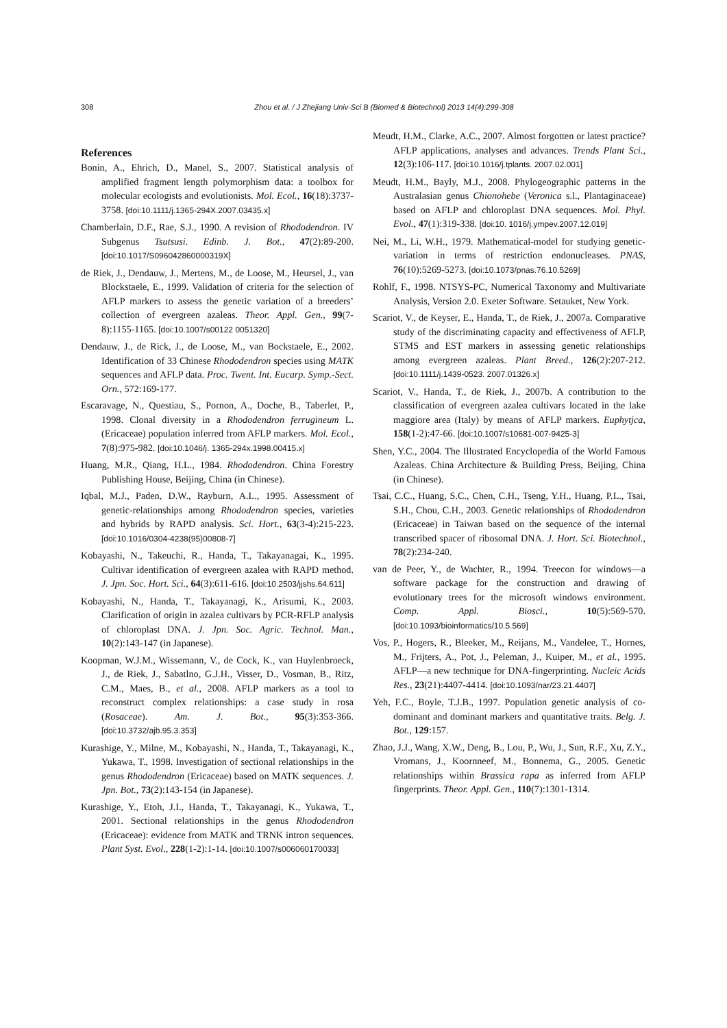308 Zhou et al. / J Zhejiang Univ-Sci B (Biomed & Biotechnol) 2013 14(4):299-308
References
Bonin, A., Ehrich, D., Manel, S., 2007. Statistical analysis of amplified fragment length polymorphism data: a toolbox for molecular ecologists and evolutionists. Mol. Ecol., 16(18):3737-3758. [doi:10.1111/j.1365-294X.2007.03435.x]
Chamberlain, D.F., Rae, S.J., 1990. A revision of Rhododendron. IV Subgenus Tsutsusi. Edinb. J. Bot., 47(2):89-200. [doi:10.1017/S096042860000319X]
de Riek, J., Dendauw, J., Mertens, M., de Loose, M., Heursel, J., van Blockstaele, E., 1999. Validation of criteria for the selection of AFLP markers to assess the genetic variation of a breeders’ collection of evergreen azaleas. Theor. Appl. Gen., 99(7-8):1155-1165. [doi:10.1007/s00122 0051320]
Dendauw, J., de Rick, J., de Loose, M., van Bockstaele, E., 2002. Identification of 33 Chinese Rhododendron species using MATK sequences and AFLP data. Proc. Twent. Int. Eucarp. Symp.-Sect. Orn., 572:169-177.
Escaravage, N., Questiau, S., Pornon, A., Doche, B., Taberlet, P., 1998. Clonal diversity in a Rhododendron ferrugineum L. (Ericaceae) population inferred from AFLP markers. Mol. Ecol., 7(8):975-982. [doi:10.1046/j. 1365-294x.1998.00415.x]
Huang, M.R., Qiang, H.L., 1984. Rhododendron. China Forestry Publishing House, Beijing, China (in Chinese).
Iqbal, M.J., Paden, D.W., Rayburn, A.L., 1995. Assessment of genetic-relationships among Rhododendron species, varieties and hybrids by RAPD analysis. Sci. Hort., 63(3-4):215-223. [doi:10.1016/0304-4238(95)00808-7]
Kobayashi, N., Takeuchi, R., Handa, T., Takayanagai, K., 1995. Cultivar identification of evergreen azalea with RAPD method. J. Jpn. Soc. Hort. Sci., 64(3):611-616. [doi:10.2503/jjshs.64.611]
Kobayashi, N., Handa, T., Takayanagi, K., Arisumi, K., 2003. Clarification of origin in azalea cultivars by PCR-RFLP analysis of chloroplast DNA. J. Jpn. Soc. Agric. Technol. Man., 10(2):143-147 (in Japanese).
Koopman, W.J.M., Wissemann, V., de Cock, K., van Huylenbroeck, J., de Riek, J., Sabatlno, G.J.H., Visser, D., Vosman, B., Ritz, C.M., Maes, B., et al., 2008. AFLP markers as a tool to reconstruct complex relationships: a case study in rosa (Rosaceae). Am. J. Bot., 95(3):353-366. [doi:10.3732/ajb.95.3.353]
Kurashige, Y., Milne, M., Kobayashi, N., Handa, T., Takayanagi, K., Yukawa, T., 1998. Investigation of sectional relationships in the genus Rhododendron (Ericaceae) based on MATK sequences. J. Jpn. Bot., 73(2):143-154 (in Japanese).
Kurashige, Y., Etoh, J.I., Handa, T., Takayanagi, K., Yukawa, T., 2001. Sectional relationships in the genus Rhododendron (Ericaceae): evidence from MATK and TRNK intron sequences. Plant Syst. Evol., 228(1-2):1-14. [doi:10.1007/s006060170033]
Meudt, H.M., Clarke, A.C., 2007. Almost forgotten or latest practice? AFLP applications, analyses and advances. Trends Plant Sci., 12(3):106-117. [doi:10.1016/j.tplants. 2007.02.001]
Meudt, H.M., Bayly, M.J., 2008. Phylogeographic patterns in the Australasian genus Chionohebe (Veronica s.l., Plantaginaceae) based on AFLP and chloroplast DNA sequences. Mol. Phyl. Evol., 47(1):319-338. [doi:10. 1016/j.ympev.2007.12.019]
Nei, M., Li, W.H., 1979. Mathematical-model for studying genetic-variation in terms of restriction endonucleases. PNAS, 76(10):5269-5273. [doi:10.1073/pnas.76.10.5269]
Rohlf, F., 1998. NTSYS-PC, Numerical Taxonomy and Multivariate Analysis, Version 2.0. Exeter Software. Setauket, New York.
Scariot, V., de Keyser, E., Handa, T., de Riek, J., 2007a. Comparative study of the discriminating capacity and effectiveness of AFLP, STMS and EST markers in assessing genetic relationships among evergreen azaleas. Plant Breed., 126(2):207-212. [doi:10.1111/j.1439-0523. 2007.01326.x]
Scariot, V., Handa, T., de Riek, J., 2007b. A contribution to the classification of evergreen azalea cultivars located in the lake maggiore area (Italy) by means of AFLP markers. Euphytjca, 158(1-2):47-66. [doi:10.1007/s10681-007-9425-3]
Shen, Y.C., 2004. The Illustrated Encyclopedia of the World Famous Azaleas. China Architecture & Building Press, Beijing, China (in Chinese).
Tsai, C.C., Huang, S.C., Chen, C.H., Tseng, Y.H., Huang, P.L., Tsai, S.H., Chou, C.H., 2003. Genetic relationships of Rhododendron (Ericaceae) in Taiwan based on the sequence of the internal transcribed spacer of ribosomal DNA. J. Hort. Sci. Biotechnol., 78(2):234-240.
van de Peer, Y., de Wachter, R., 1994. Treecon for windows—a software package for the construction and drawing of evolutionary trees for the microsoft windows environment. Comp. Appl. Biosci., 10(5):569-570. [doi:10.1093/bioinformatics/10.5.569]
Vos, P., Hogers, R., Bleeker, M., Reijans, M., Vandelee, T., Hornes, M., Frijters, A., Pot, J., Peleman, J., Kuiper, M., et al., 1995. AFLP—a new technique for DNA-fingerprinting. Nucleic Acids Res., 23(21):4407-4414. [doi:10.1093/nar/23.21.4407]
Yeh, F.C., Boyle, T.J.B., 1997. Population genetic analysis of co-dominant and dominant markers and quantitative traits. Belg. J. Bot., 129:157.
Zhao, J.J., Wang, X.W., Deng, B., Lou, P., Wu, J., Sun, R.F., Xu, Z.Y., Vromans, J., Koornneef, M., Bonnema, G., 2005. Genetic relationships within Brassica rapa as inferred from AFLP fingerprints. Theor. Appl. Gen., 110(7):1301-1314.